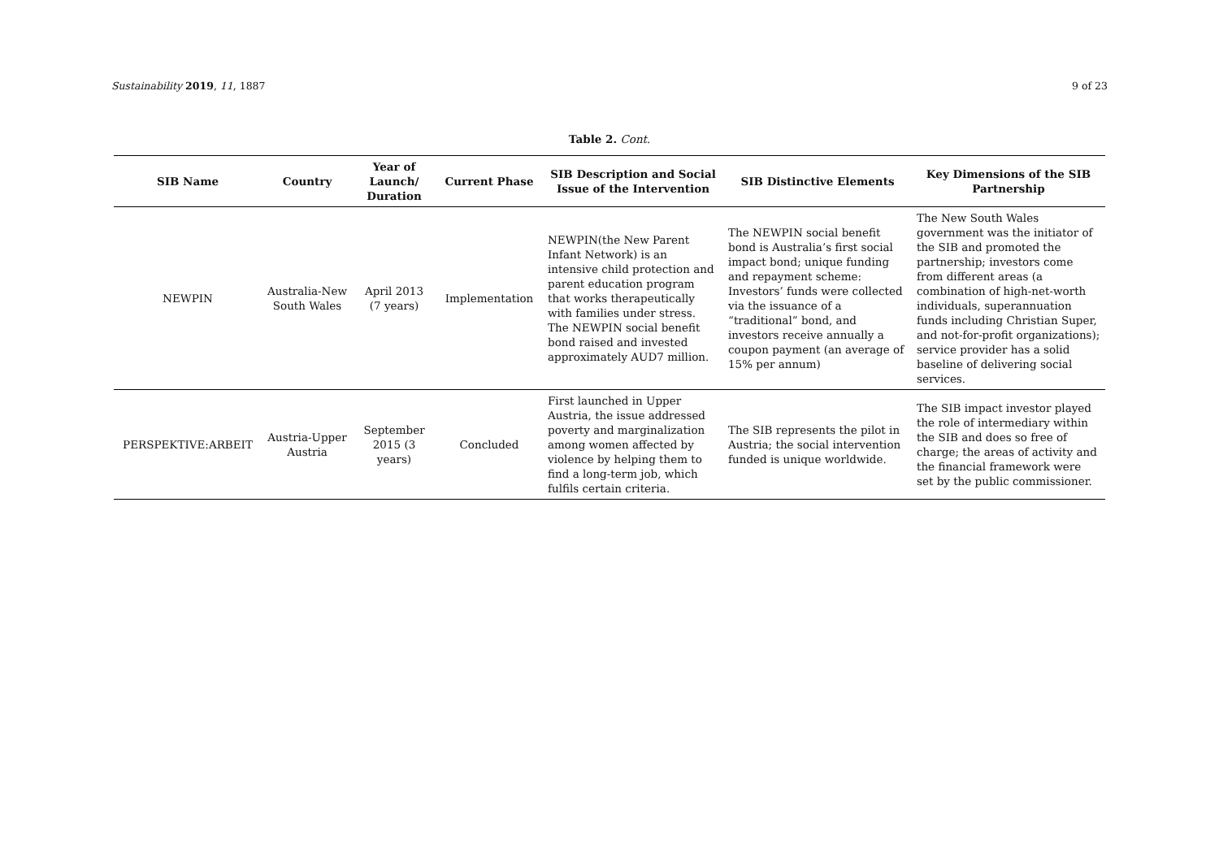Sustainability 2019, 11, 1887 9 of 23
Table 2. Cont.
| SIB Name | Country | Year of Launch/ Duration | Current Phase | SIB Description and Social Issue of the Intervention | SIB Distinctive Elements | Key Dimensions of the SIB Partnership |
| --- | --- | --- | --- | --- | --- | --- |
| NEWPIN | Australia-New South Wales | April 2013 (7 years) | Implementation | NEWPIN(the New Parent Infant Network) is an intensive child protection and parent education program that works therapeutically with families under stress. The NEWPIN social benefit bond raised and invested approximately AUD7 million. | The NEWPIN social benefit bond is Australia’s first social impact bond; unique funding and repayment scheme: Investors’ funds were collected via the issuance of a “traditional” bond, and investors receive annually a coupon payment (an average of 15% per annum) | The New South Wales government was the initiator of the SIB and promoted the partnership; investors come from different areas (a combination of high-net-worth individuals, superannuation funds including Christian Super, and not-for-profit organizations); service provider has a solid baseline of delivering social services. |
| PERSPEKTIVE:ARBEIT | Austria-Upper Austria | September 2015 (3 years) | Concluded | First launched in Upper Austria, the issue addressed poverty and marginalization among women affected by violence by helping them to find a long-term job, which fulfils certain criteria. | The SIB represents the pilot in Austria; the social intervention funded is unique worldwide. | The SIB impact investor played the role of intermediary within the SIB and does so free of charge; the areas of activity and the financial framework were set by the public commissioner. |